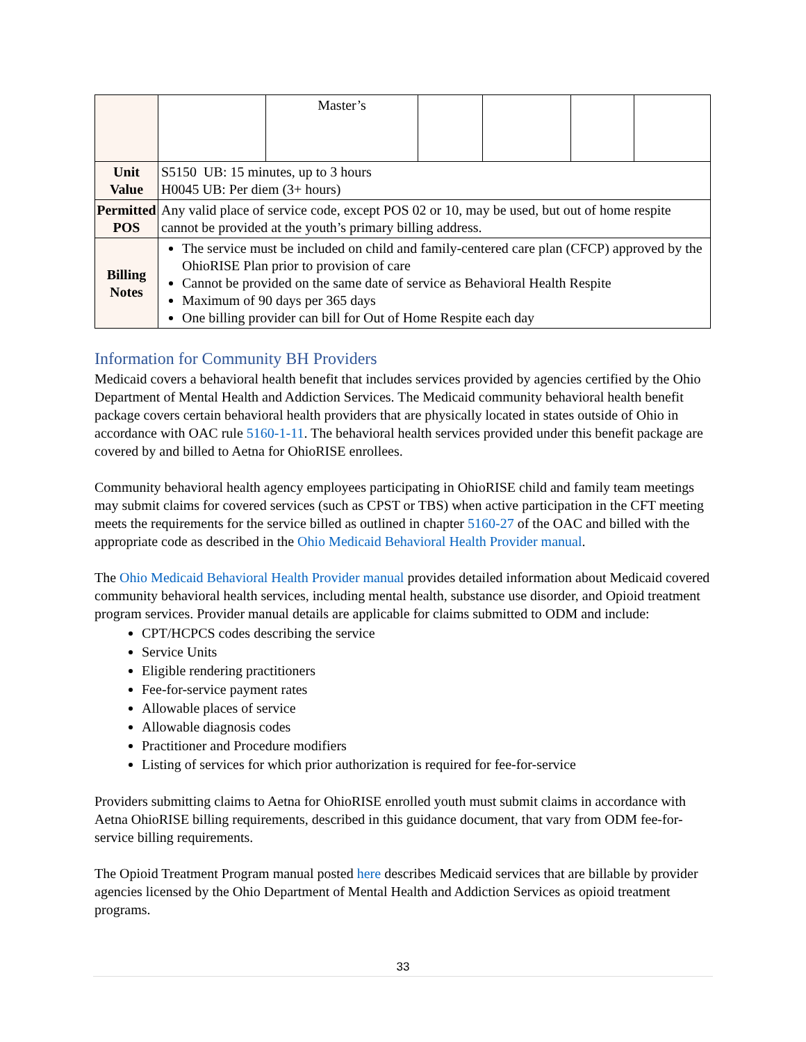| | | Master’s | | | | |
| Unit Value | S5150 UB: 15 minutes, up to 3 hours H0045 UB: Per diem (3+ hours) | | | | | |
| Permitted POS | Any valid place of service code, except POS 02 or 10, may be used, but out of home respite cannot be provided at the youth’s primary billing address. | | | | | |
| Billing Notes | The service must be included on child and family-centered care plan (CFCP) approved by the OhioRISE Plan prior to provision of care Cannot be provided on the same date of service as Behavioral Health Respite Maximum of 90 days per 365 days One billing provider can bill for Out of Home Respite each day | | | | | |
Information for Community BH Providers
Medicaid covers a behavioral health benefit that includes services provided by agencies certified by the Ohio Department of Mental Health and Addiction Services. The Medicaid community behavioral health benefit package covers certain behavioral health providers that are physically located in states outside of Ohio in accordance with OAC rule 5160-1-11. The behavioral health services provided under this benefit package are covered by and billed to Aetna for OhioRISE enrollees.
Community behavioral health agency employees participating in OhioRISE child and family team meetings may submit claims for covered services (such as CPST or TBS) when active participation in the CFT meeting meets the requirements for the service billed as outlined in chapter 5160-27 of the OAC and billed with the appropriate code as described in the Ohio Medicaid Behavioral Health Provider manual.
The Ohio Medicaid Behavioral Health Provider manual provides detailed information about Medicaid covered community behavioral health services, including mental health, substance use disorder, and Opioid treatment program services. Provider manual details are applicable for claims submitted to ODM and include:
CPT/HCPCS codes describing the service
Service Units
Eligible rendering practitioners
Fee-for-service payment rates
Allowable places of service
Allowable diagnosis codes
Practitioner and Procedure modifiers
Listing of services for which prior authorization is required for fee-for-service
Providers submitting claims to Aetna for OhioRISE enrolled youth must submit claims in accordance with Aetna OhioRISE billing requirements, described in this guidance document, that vary from ODM fee-for-service billing requirements.
The Opioid Treatment Program manual posted here describes Medicaid services that are billable by provider agencies licensed by the Ohio Department of Mental Health and Addiction Services as opioid treatment programs.
33